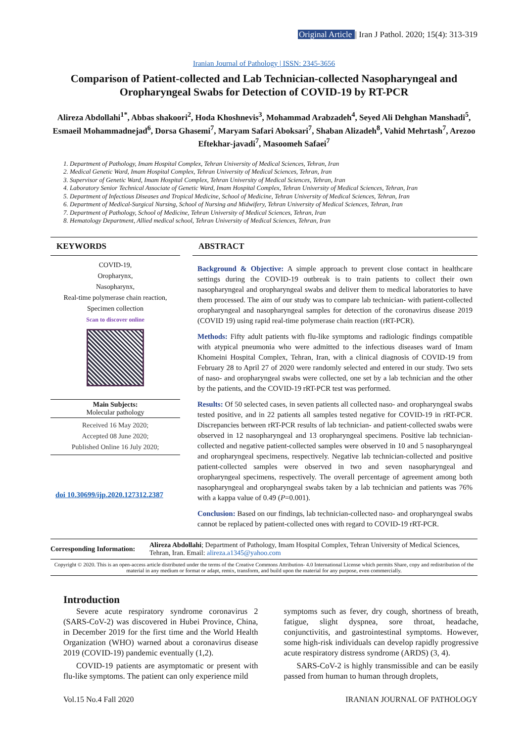Original Article | Iran J Pathol. 2020; 15(4): 313-319
Iranian Journal of Pathology | ISSN: 2345-3656
Comparison of Patient-collected and Lab Technician-collected Nasopharyngeal and Oropharyngeal Swabs for Detection of COVID-19 by RT-PCR
Alireza Abdollahi<sup>1*</sup>, Abbas shakoori<sup>2</sup>, Hoda Khoshnevis<sup>3</sup>, Mohammad Arabzadeh<sup>4</sup>, Seyed Ali Dehghan Manshadi<sup>5</sup>, Esmaeil Mohammadnejad<sup>6</sup>, Dorsa Ghasemi<sup>7</sup>, Maryam Safari Aboksari<sup>7</sup>, Shaban Alizadeh<sup>8</sup>, Vahid Mehrtash<sup>7</sup>, Arezoo Eftekhar-javadi<sup>7</sup>, Masoomeh Safaei<sup>7</sup>
1. Department of Pathology, Imam Hospital Complex, Tehran University of Medical Sciences, Tehran, Iran
2. Medical Genetic Ward, Imam Hospital Complex, Tehran University of Medical Sciences, Tehran, Iran
3. Supervisor of Genetic Ward, Imam Hospital Complex, Tehran University of Medical Sciences, Tehran, Iran
4. Laboratory Senior Technical Associate of Genetic Ward, Imam Hospital Complex, Tehran University of Medical Sciences, Tehran, Iran
5. Department of Infectious Diseases and Tropical Medicine, School of Medicine, Tehran University of Medical Sciences, Tehran, Iran
6. Department of Medical-Surgical Nursing, School of Nursing and Midwifery, Tehran University of Medical Sciences, Tehran, Iran
7. Department of Pathology, School of Medicine, Tehran University of Medical Sciences, Tehran, Iran
8. Hematology Department, Allied medical school, Tehran University of Medical Sciences, Tehran, Iran
KEYWORDS
COVID-19,
Oropharynx,
Nasopharynx,
Real-time polymerase chain reaction,
Specimen collection
Scan to discover online
Main Subjects:
Molecular pathology
Received 16 May 2020;
Accepted 08 June 2020;
Published Online 16 July 2020;
doi 10.30699/ijp.2020.127312.2387
ABSTRACT
Background & Objective: A simple approach to prevent close contact in healthcare settings during the COVID-19 outbreak is to train patients to collect their own nasopharyngeal and oropharyngeal swabs and deliver them to medical laboratories to have them processed. The aim of our study was to compare lab technician- with patient-collected oropharyngeal and nasopharyngeal samples for detection of the coronavirus disease 2019 (COVID 19) using rapid real-time polymerase chain reaction (rRT-PCR).
Methods: Fifty adult patients with flu-like symptoms and radiologic findings compatible with atypical pneumonia who were admitted to the infectious diseases ward of Imam Khomeini Hospital Complex, Tehran, Iran, with a clinical diagnosis of COVID-19 from February 28 to April 27 of 2020 were randomly selected and entered in our study. Two sets of naso- and oropharyngeal swabs were collected, one set by a lab technician and the other by the patients, and the COVID-19 rRT-PCR test was performed.
Results: Of 50 selected cases, in seven patients all collected naso- and oropharyngeal swabs tested positive, and in 22 patients all samples tested negative for COVID-19 in rRT-PCR. Discrepancies between rRT-PCR results of lab technician- and patient-collected swabs were observed in 12 nasopharyngeal and 13 oropharyngeal specimens. Positive lab technician-collected and negative patient-collected samples were observed in 10 and 5 nasopharyngeal and oropharyngeal specimens, respectively. Negative lab technician-collected and positive patient-collected samples were observed in two and seven nasopharyngeal and oropharyngeal specimens, respectively. The overall percentage of agreement among both nasopharyngeal and oropharyngeal swabs taken by a lab technician and patients was 76% with a kappa value of 0.49 (P=0.001).
Conclusion: Based on our findings, lab technician-collected naso- and oropharyngeal swabs cannot be replaced by patient-collected ones with regard to COVID-19 rRT-PCR.
Corresponding Information:
Alireza Abdollahi; Department of Pathology, Imam Hospital Complex, Tehran University of Medical Sciences, Tehran, Iran. Email: alireza.a1345@yahoo.com
Copyright © 2020. This is an open-access article distributed under the terms of the Creative Commons Attribution- 4.0 International License which permits Share, copy and redistribution of the material in any medium or format or adapt, remix, transform, and build upon the material for any purpose, even commercially.
Introduction
Severe acute respiratory syndrome coronavirus 2 (SARS-CoV-2) was discovered in Hubei Province, China, in December 2019 for the first time and the World Health Organization (WHO) warned about a coronavirus disease 2019 (COVID-19) pandemic eventually (1,2).
COVID-19 patients are asymptomatic or present with flu-like symptoms. The patient can only experience mild
symptoms such as fever, dry cough, shortness of breath, fatigue, slight dyspnea, sore throat, headache, conjunctivitis, and gastrointestinal symptoms. However, some high-risk individuals can develop rapidly progressive acute respiratory distress syndrome (ARDS) (3, 4).
SARS-CoV-2 is highly transmissible and can be easily passed from human to human through droplets,
Vol.15 No.4 Fall 2020 IRANIAN JOURNAL OF PATHOLOGY